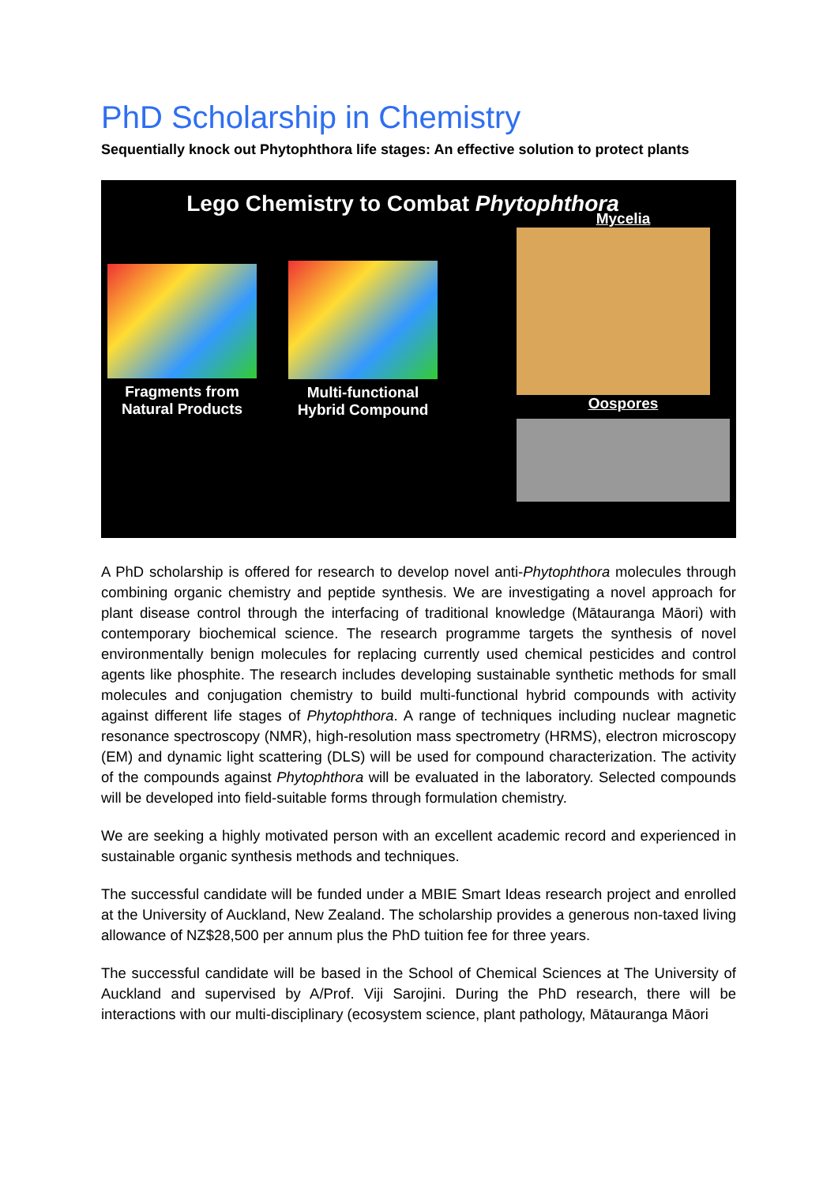PhD Scholarship in Chemistry
Sequentially knock out Phytophthora life stages: An effective solution to protect plants
Lego Chemistry to Combat Phytophthora
Fragments from Natural Products
Multi-functional Hybrid Compound
Mycelia
Oospores
A PhD scholarship is offered for research to develop novel anti-Phytophthora molecules through combining organic chemistry and peptide synthesis. We are investigating a novel approach for plant disease control through the interfacing of traditional knowledge (Mātauranga Māori) with contemporary biochemical science. The research programme targets the synthesis of novel environmentally benign molecules for replacing currently used chemical pesticides and control agents like phosphite. The research includes developing sustainable synthetic methods for small molecules and conjugation chemistry to build multi-functional hybrid compounds with activity against different life stages of Phytophthora. A range of techniques including nuclear magnetic resonance spectroscopy (NMR), high-resolution mass spectrometry (HRMS), electron microscopy (EM) and dynamic light scattering (DLS) will be used for compound characterization. The activity of the compounds against Phytophthora will be evaluated in the laboratory. Selected compounds will be developed into field-suitable forms through formulation chemistry.
We are seeking a highly motivated person with an excellent academic record and experienced in sustainable organic synthesis methods and techniques.
The successful candidate will be funded under a MBIE Smart Ideas research project and enrolled at the University of Auckland, New Zealand. The scholarship provides a generous non-taxed living allowance of NZ$28,500 per annum plus the PhD tuition fee for three years.
The successful candidate will be based in the School of Chemical Sciences at The University of Auckland and supervised by A/Prof. Viji Sarojini. During the PhD research, there will be interactions with our multi-disciplinary (ecosystem science, plant pathology, Mātauranga Māori